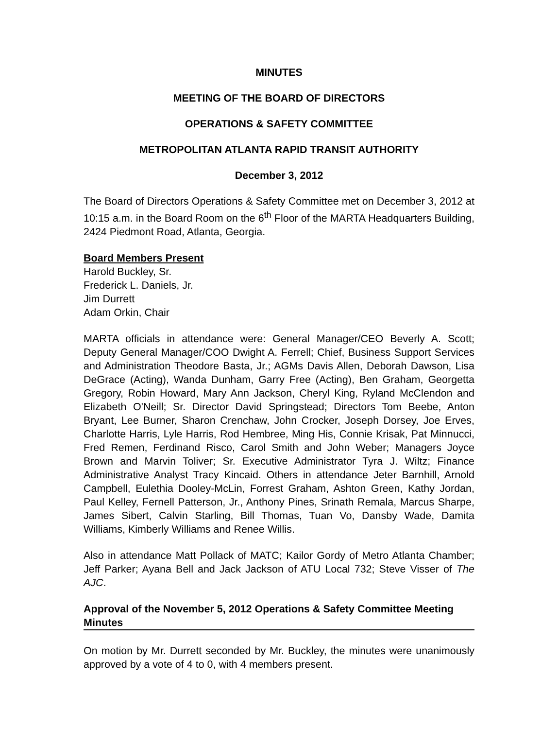MINUTES
MEETING OF THE BOARD OF DIRECTORS
OPERATIONS & SAFETY COMMITTEE
METROPOLITAN ATLANTA RAPID TRANSIT AUTHORITY
December 3, 2012
The Board of Directors Operations & Safety Committee met on December 3, 2012 at 10:15 a.m. in the Board Room on the 6<sup>th</sup> Floor of the MARTA Headquarters Building, 2424 Piedmont Road, Atlanta, Georgia.
Board Members Present
Harold Buckley, Sr.
Frederick L. Daniels, Jr.
Jim Durrett
Adam Orkin, Chair
MARTA officials in attendance were: General Manager/CEO Beverly A. Scott; Deputy General Manager/COO Dwight A. Ferrell; Chief, Business Support Services and Administration Theodore Basta, Jr.; AGMs Davis Allen, Deborah Dawson, Lisa DeGrace (Acting), Wanda Dunham, Garry Free (Acting), Ben Graham, Georgetta Gregory, Robin Howard, Mary Ann Jackson, Cheryl King, Ryland McClendon and Elizabeth O'Neill; Sr. Director David Springstead; Directors Tom Beebe, Anton Bryant, Lee Burner, Sharon Crenchaw, John Crocker, Joseph Dorsey, Joe Erves, Charlotte Harris, Lyle Harris, Rod Hembree, Ming His, Connie Krisak, Pat Minnucci, Fred Remen, Ferdinand Risco, Carol Smith and John Weber; Managers Joyce Brown and Marvin Toliver; Sr. Executive Administrator Tyra J. Wiltz; Finance Administrative Analyst Tracy Kincaid. Others in attendance Jeter Barnhill, Arnold Campbell, Eulethia Dooley-McLin, Forrest Graham, Ashton Green, Kathy Jordan, Paul Kelley, Fernell Patterson, Jr., Anthony Pines, Srinath Remala, Marcus Sharpe, James Sibert, Calvin Starling, Bill Thomas, Tuan Vo, Dansby Wade, Damita Williams, Kimberly Williams and Renee Willis.
Also in attendance Matt Pollack of MATC; Kailor Gordy of Metro Atlanta Chamber; Jeff Parker; Ayana Bell and Jack Jackson of ATU Local 732; Steve Visser of The AJC.
Approval of the November 5, 2012 Operations & Safety Committee Meeting Minutes
On motion by Mr. Durrett seconded by Mr. Buckley, the minutes were unanimously approved by a vote of 4 to 0, with 4 members present.